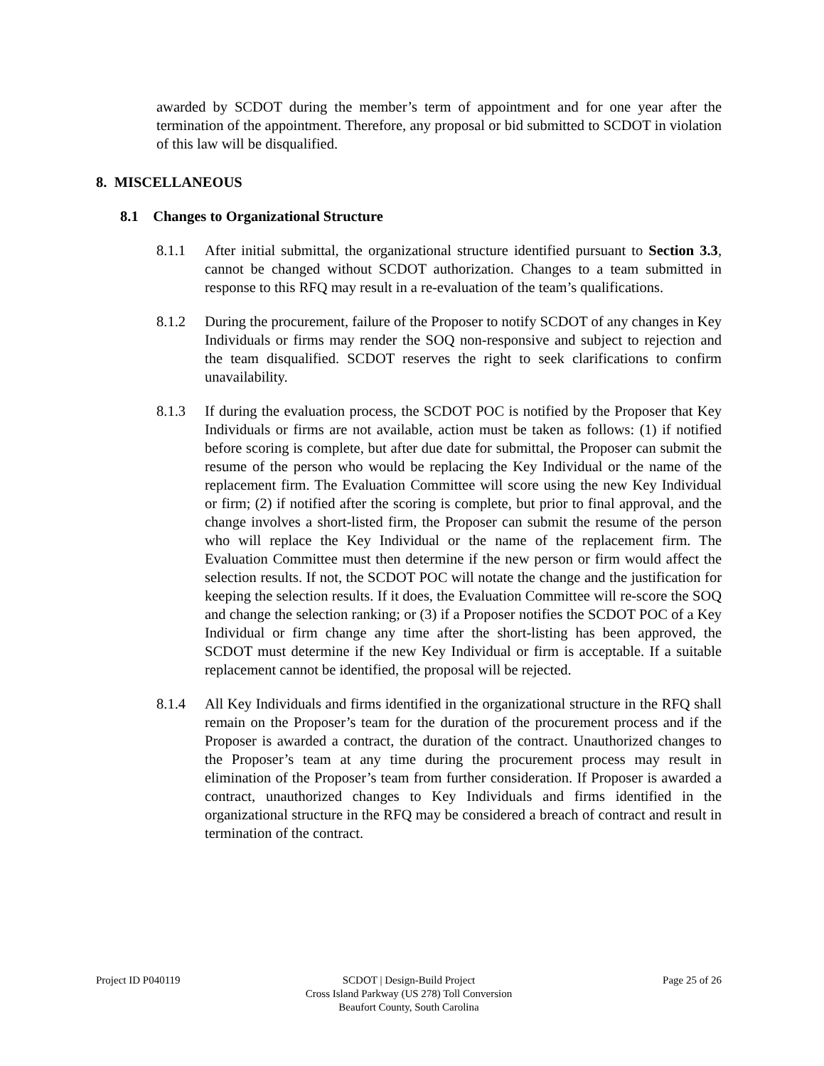awarded by SCDOT during the member’s term of appointment and for one year after the termination of the appointment. Therefore, any proposal or bid submitted to SCDOT in violation of this law will be disqualified.
8. MISCELLANEOUS
8.1 Changes to Organizational Structure
8.1.1 After initial submittal, the organizational structure identified pursuant to Section 3.3, cannot be changed without SCDOT authorization. Changes to a team submitted in response to this RFQ may result in a re-evaluation of the team’s qualifications.
8.1.2 During the procurement, failure of the Proposer to notify SCDOT of any changes in Key Individuals or firms may render the SOQ non-responsive and subject to rejection and the team disqualified. SCDOT reserves the right to seek clarifications to confirm unavailability.
8.1.3 If during the evaluation process, the SCDOT POC is notified by the Proposer that Key Individuals or firms are not available, action must be taken as follows: (1) if notified before scoring is complete, but after due date for submittal, the Proposer can submit the resume of the person who would be replacing the Key Individual or the name of the replacement firm. The Evaluation Committee will score using the new Key Individual or firm; (2) if notified after the scoring is complete, but prior to final approval, and the change involves a short-listed firm, the Proposer can submit the resume of the person who will replace the Key Individual or the name of the replacement firm. The Evaluation Committee must then determine if the new person or firm would affect the selection results. If not, the SCDOT POC will notate the change and the justification for keeping the selection results. If it does, the Evaluation Committee will re-score the SOQ and change the selection ranking; or (3) if a Proposer notifies the SCDOT POC of a Key Individual or firm change any time after the short-listing has been approved, the SCDOT must determine if the new Key Individual or firm is acceptable. If a suitable replacement cannot be identified, the proposal will be rejected.
8.1.4 All Key Individuals and firms identified in the organizational structure in the RFQ shall remain on the Proposer’s team for the duration of the procurement process and if the Proposer is awarded a contract, the duration of the contract. Unauthorized changes to the Proposer’s team at any time during the procurement process may result in elimination of the Proposer’s team from further consideration. If Proposer is awarded a contract, unauthorized changes to Key Individuals and firms identified in the organizational structure in the RFQ may be considered a breach of contract and result in termination of the contract.
Project ID P040119 SCDOT | Design-Build Project
Cross Island Parkway (US 278) Toll Conversion
Beaufort County, South Carolina
Page 25 of 26